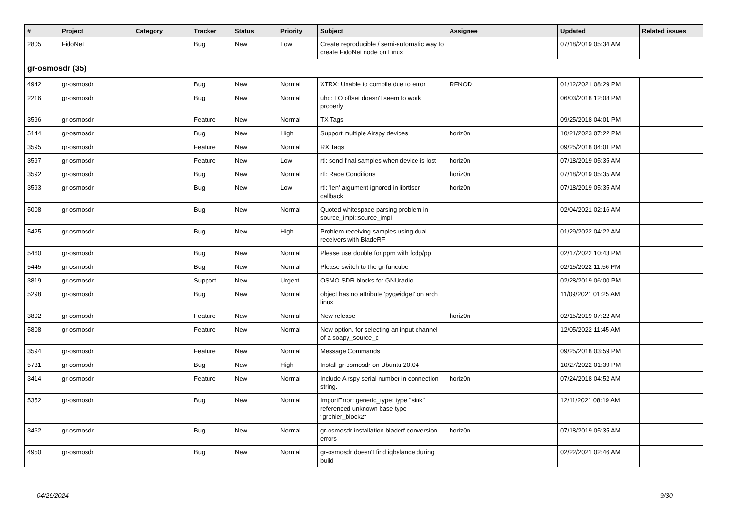| # | Project | Category | Tracker | Status | Priority | Subject | Assignee | Updated | Related issues |
| --- | --- | --- | --- | --- | --- | --- | --- | --- | --- |
| 2805 | FidoNet | | Bug | New | Low | Create reproducible / semi-automatic way to create FidoNet node on Linux | | 07/18/2019 05:34 AM | |
| gr-osmosdr (35) | | | | | | | | | |
| 4942 | gr-osmosdr | | Bug | New | Normal | XTRX: Unable to compile due to error | RFNOD | 01/12/2021 08:29 PM | |
| 2216 | gr-osmosdr | | Bug | New | Normal | uhd: LO offset doesn't seem to work properly | | 06/03/2018 12:08 PM | |
| 3596 | gr-osmosdr | | Feature | New | Normal | TX Tags | | 09/25/2018 04:01 PM | |
| 5144 | gr-osmosdr | | Bug | New | High | Support multiple Airspy devices | horiz0n | 10/21/2023 07:22 PM | |
| 3595 | gr-osmosdr | | Feature | New | Normal | RX Tags | | 09/25/2018 04:01 PM | |
| 3597 | gr-osmosdr | | Feature | New | Low | rtl: send final samples when device is lost | horiz0n | 07/18/2019 05:35 AM | |
| 3592 | gr-osmosdr | | Bug | New | Normal | rtl: Race Conditions | horiz0n | 07/18/2019 05:35 AM | |
| 3593 | gr-osmosdr | | Bug | New | Low | rtl: 'len' argument ignored in librtlsdr callback | horiz0n | 07/18/2019 05:35 AM | |
| 5008 | gr-osmosdr | | Bug | New | Normal | Quoted whitespace parsing problem in source_impl::source_impl | | 02/04/2021 02:16 AM | |
| 5425 | gr-osmosdr | | Bug | New | High | Problem receiving samples using dual receivers with BladeRF | | 01/29/2022 04:22 AM | |
| 5460 | gr-osmosdr | | Bug | New | Normal | Please use double for ppm with fcdp/pp | | 02/17/2022 10:43 PM | |
| 5445 | gr-osmosdr | | Bug | New | Normal | Please switch to the gr-funcube | | 02/15/2022 11:56 PM | |
| 3819 | gr-osmosdr | | Support | New | Urgent | OSMO SDR blocks for GNUradio | | 02/28/2019 06:00 PM | |
| 5298 | gr-osmosdr | | Bug | New | Normal | object has no attribute 'pyqwidget' on arch linux | | 11/09/2021 01:25 AM | |
| 3802 | gr-osmosdr | | Feature | New | Normal | New release | horiz0n | 02/15/2019 07:22 AM | |
| 5808 | gr-osmosdr | | Feature | New | Normal | New option, for selecting an input channel of a soapy_source_c | | 12/05/2022 11:45 AM | |
| 3594 | gr-osmosdr | | Feature | New | Normal | Message Commands | | 09/25/2018 03:59 PM | |
| 5731 | gr-osmosdr | | Bug | New | High | Install gr-osmosdr on Ubuntu 20.04 | | 10/27/2022 01:39 PM | |
| 3414 | gr-osmosdr | | Feature | New | Normal | Include Airspy serial number in connection string. | horiz0n | 07/24/2018 04:52 AM | |
| 5352 | gr-osmosdr | | Bug | New | Normal | ImportError: generic_type: type "sink" referenced unknown base type "gr::hier_block2" | | 12/11/2021 08:19 AM | |
| 3462 | gr-osmosdr | | Bug | New | Normal | gr-osmosdr installation bladerf conversion errors | horiz0n | 07/18/2019 05:35 AM | |
| 4950 | gr-osmosdr | | Bug | New | Normal | gr-osmosdr doesn't find iqbalance during build | | 02/22/2021 02:46 AM | |
04/26/2024 9/30